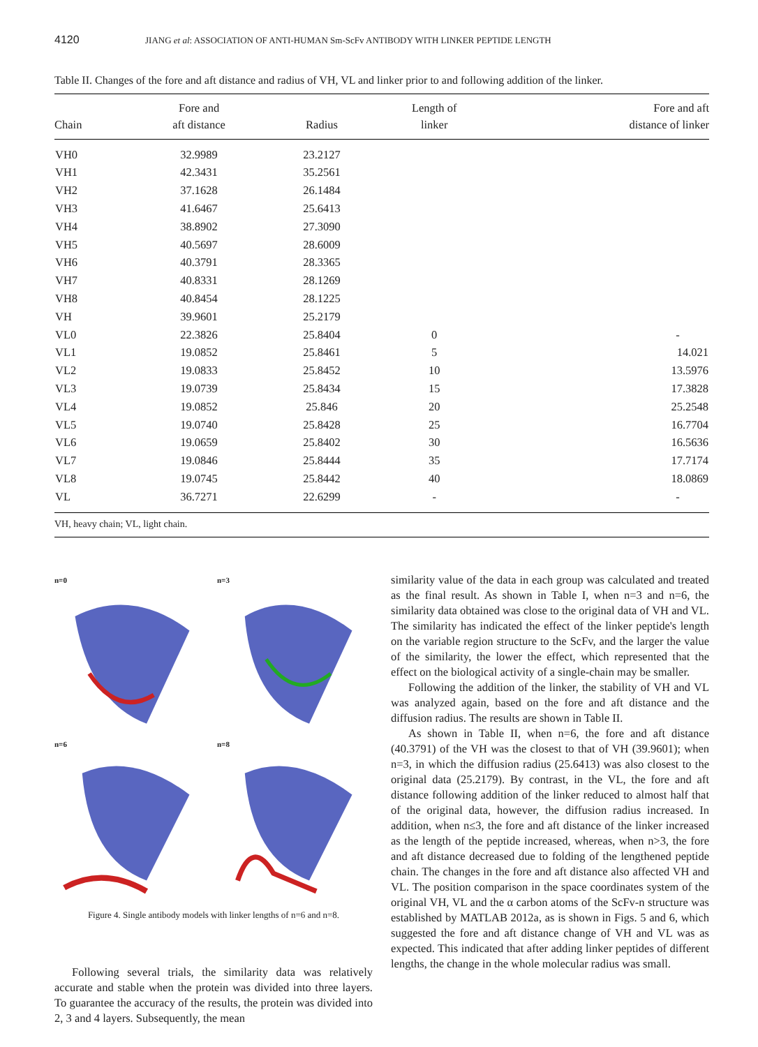4120 JIANG et al: ASSOCIATION OF ANTI-HUMAN Sm-ScFv ANTIBODY WITH LINKER PEPTIDE LENGTH
Table II. Changes of the fore and aft distance and radius of VH, VL and linker prior to and following addition of the linker.
| Chain | Fore and aft distance | Radius | Length of linker | Fore and aft distance of linker |
| --- | --- | --- | --- | --- |
| VH0 | 32.9989 | 23.2127 | | |
| VH1 | 42.3431 | 35.2561 | | |
| VH2 | 37.1628 | 26.1484 | | |
| VH3 | 41.6467 | 25.6413 | | |
| VH4 | 38.8902 | 27.3090 | | |
| VH5 | 40.5697 | 28.6009 | | |
| VH6 | 40.3791 | 28.3365 | | |
| VH7 | 40.8331 | 28.1269 | | |
| VH8 | 40.8454 | 28.1225 | | |
| VH | 39.9601 | 25.2179 | | |
| VL0 | 22.3826 | 25.8404 | 0 | - |
| VL1 | 19.0852 | 25.8461 | 5 | 14.021 |
| VL2 | 19.0833 | 25.8452 | 10 | 13.5976 |
| VL3 | 19.0739 | 25.8434 | 15 | 17.3828 |
| VL4 | 19.0852 | 25.846 | 20 | 25.2548 |
| VL5 | 19.0740 | 25.8428 | 25 | 16.7704 |
| VL6 | 19.0659 | 25.8402 | 30 | 16.5636 |
| VL7 | 19.0846 | 25.8444 | 35 | 17.7174 |
| VL8 | 19.0745 | 25.8442 | 40 | 18.0869 |
| VL | 36.7271 | 22.6299 | - | - |
VH, heavy chain; VL, light chain.
n=0
n=3
n=6
n=8
Figure 4. Single antibody models with linker lengths of n=6 and n=8.
Following several trials, the similarity data was relatively accurate and stable when the protein was divided into three layers. To guarantee the accuracy of the results, the protein was divided into 2, 3 and 4 layers. Subsequently, the mean
similarity value of the data in each group was calculated and treated as the final result. As shown in Table I, when n=3 and n=6, the similarity data obtained was close to the original data of VH and VL. The similarity has indicated the effect of the linker peptide's length on the variable region structure to the ScFv, and the larger the value of the similarity, the lower the effect, which represented that the effect on the biological activity of a single-chain may be smaller.
Following the addition of the linker, the stability of VH and VL was analyzed again, based on the fore and aft distance and the diffusion radius. The results are shown in Table II.
As shown in Table II, when n=6, the fore and aft distance (40.3791) of the VH was the closest to that of VH (39.9601); when n=3, in which the diffusion radius (25.6413) was also closest to the original data (25.2179). By contrast, in the VL, the fore and aft distance following addition of the linker reduced to almost half that of the original data, however, the diffusion radius increased. In addition, when n≤3, the fore and aft distance of the linker increased as the length of the peptide increased, whereas, when n>3, the fore and aft distance decreased due to folding of the lengthened peptide chain. The changes in the fore and aft distance also affected VH and VL. The position comparison in the space coordinates system of the original VH, VL and the α carbon atoms of the ScFv-n structure was established by MATLAB 2012a, as is shown in Figs. 5 and 6, which suggested the fore and aft distance change of VH and VL was as expected. This indicated that after adding linker peptides of different lengths, the change in the whole molecular radius was small.